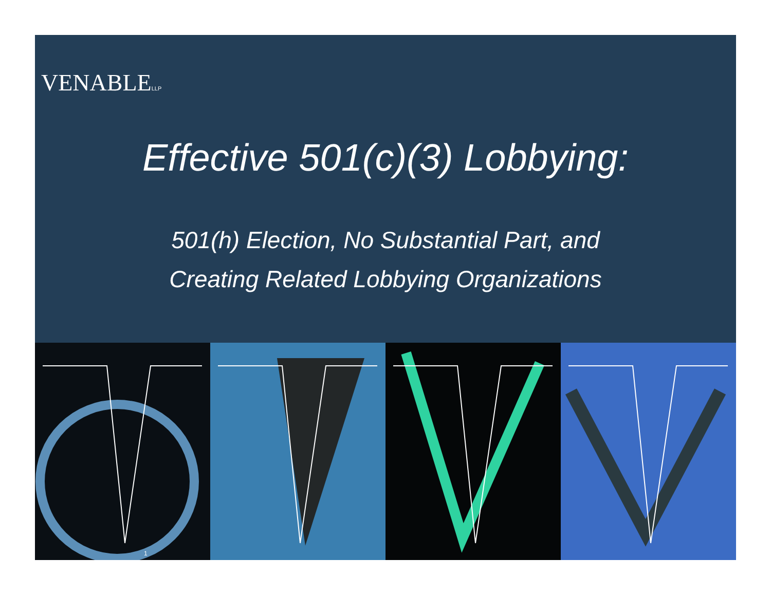VENABLELLP
Effective 501(c)(3) Lobbying:
501(h) Election, No Substantial Part, and
Creating Related Lobbying Organizations
1